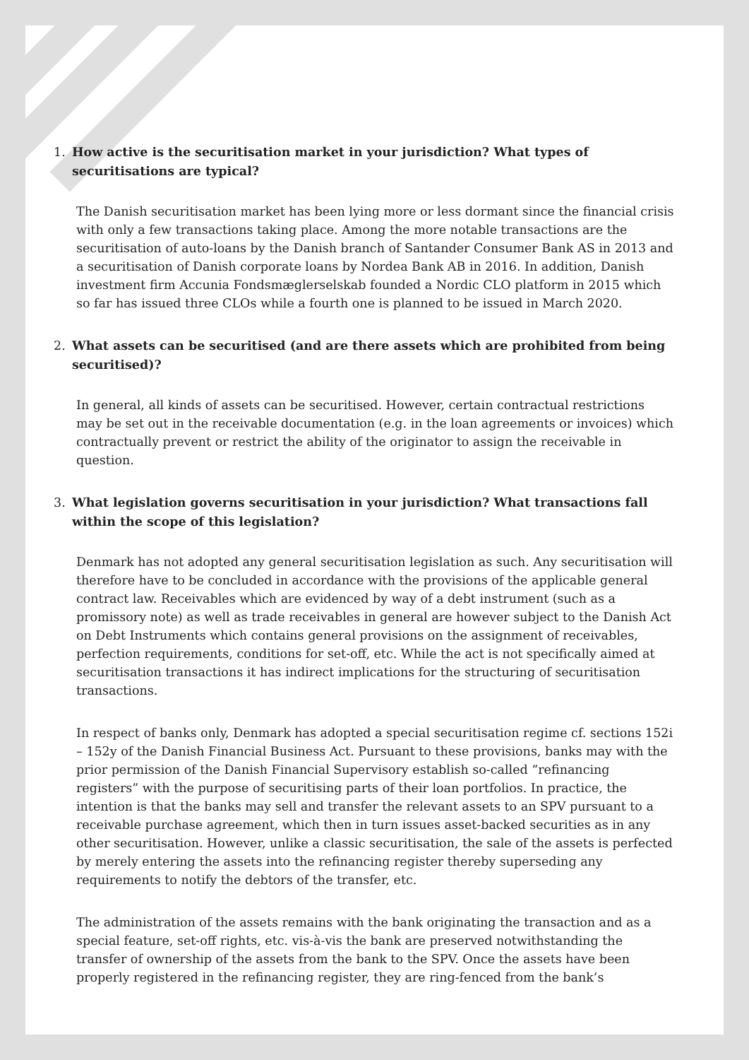1. How active is the securitisation market in your jurisdiction? What types of securitisations are typical?
The Danish securitisation market has been lying more or less dormant since the financial crisis with only a few transactions taking place. Among the more notable transactions are the securitisation of auto-loans by the Danish branch of Santander Consumer Bank AS in 2013 and a securitisation of Danish corporate loans by Nordea Bank AB in 2016. In addition, Danish investment firm Accunia Fondsmæglerselskab founded a Nordic CLO platform in 2015 which so far has issued three CLOs while a fourth one is planned to be issued in March 2020.
2. What assets can be securitised (and are there assets which are prohibited from being securitised)?
In general, all kinds of assets can be securitised. However, certain contractual restrictions may be set out in the receivable documentation (e.g. in the loan agreements or invoices) which contractually prevent or restrict the ability of the originator to assign the receivable in question.
3. What legislation governs securitisation in your jurisdiction? What transactions fall within the scope of this legislation?
Denmark has not adopted any general securitisation legislation as such. Any securitisation will therefore have to be concluded in accordance with the provisions of the applicable general contract law. Receivables which are evidenced by way of a debt instrument (such as a promissory note) as well as trade receivables in general are however subject to the Danish Act on Debt Instruments which contains general provisions on the assignment of receivables, perfection requirements, conditions for set-off, etc. While the act is not specifically aimed at securitisation transactions it has indirect implications for the structuring of securitisation transactions.
In respect of banks only, Denmark has adopted a special securitisation regime cf. sections 152i – 152y of the Danish Financial Business Act. Pursuant to these provisions, banks may with the prior permission of the Danish Financial Supervisory establish so-called “refinancing registers” with the purpose of securitising parts of their loan portfolios. In practice, the intention is that the banks may sell and transfer the relevant assets to an SPV pursuant to a receivable purchase agreement, which then in turn issues asset-backed securities as in any other securitisation. However, unlike a classic securitisation, the sale of the assets is perfected by merely entering the assets into the refinancing register thereby superseding any requirements to notify the debtors of the transfer, etc.
The administration of the assets remains with the bank originating the transaction and as a special feature, set-off rights, etc. vis-à-vis the bank are preserved notwithstanding the transfer of ownership of the assets from the bank to the SPV. Once the assets have been properly registered in the refinancing register, they are ring-fenced from the bank’s